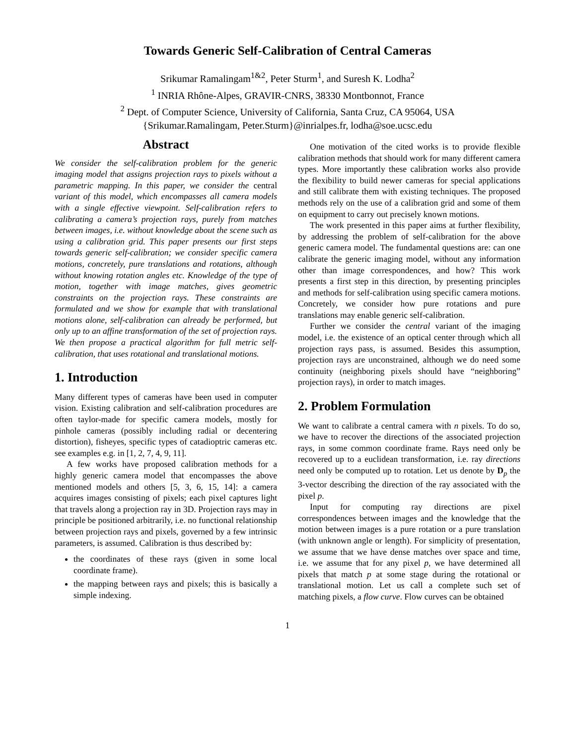Towards Generic Self-Calibration of Central Cameras
Srikumar Ramalingam<sup>1&2</sup>, Peter Sturm<sup>1</sup>, and Suresh K. Lodha<sup>2</sup>
<sup>1</sup> INRIA Rhône-Alpes, GRAVIR-CNRS, 38330 Montbonnot, France
<sup>2</sup> Dept. of Computer Science, University of California, Santa Cruz, CA 95064, USA
{Srikumar.Ramalingam, Peter.Sturm}@inrialpes.fr, lodha@soe.ucsc.edu
Abstract
We consider the self-calibration problem for the generic imaging model that assigns projection rays to pixels without a parametric mapping. In this paper, we consider the central variant of this model, which encompasses all camera models with a single effective viewpoint. Self-calibration refers to calibrating a camera’s projection rays, purely from matches between images, i.e. without knowledge about the scene such as using a calibration grid. This paper presents our first steps towards generic self-calibration; we consider specific camera motions, concretely, pure translations and rotations, although without knowing rotation angles etc. Knowledge of the type of motion, together with image matches, gives geometric constraints on the projection rays. These constraints are formulated and we show for example that with translational motions alone, self-calibration can already be performed, but only up to an affine transformation of the set of projection rays. We then propose a practical algorithm for full metric self-calibration, that uses rotational and translational motions.
1. Introduction
Many different types of cameras have been used in computer vision. Existing calibration and self-calibration procedures are often taylor-made for specific camera models, mostly for pinhole cameras (possibly including radial or decentering distortion), fisheyes, specific types of catadioptric cameras etc. see examples e.g. in [1, 2, 7, 4, 9, 11].
A few works have proposed calibration methods for a highly generic camera model that encompasses the above mentioned models and others [5, 3, 6, 15, 14]: a camera acquires images consisting of pixels; each pixel captures light that travels along a projection ray in 3D. Projection rays may in principle be positioned arbitrarily, i.e. no functional relationship between projection rays and pixels, governed by a few intrinsic parameters, is assumed. Calibration is thus described by:
the coordinates of these rays (given in some local coordinate frame).
the mapping between rays and pixels; this is basically a simple indexing.
One motivation of the cited works is to provide flexible calibration methods that should work for many different camera types. More importantly these calibration works also provide the flexibility to build newer cameras for special applications and still calibrate them with existing techniques. The proposed methods rely on the use of a calibration grid and some of them on equipment to carry out precisely known motions.
The work presented in this paper aims at further flexibility, by addressing the problem of self-calibration for the above generic camera model. The fundamental questions are: can one calibrate the generic imaging model, without any information other than image correspondences, and how? This work presents a first step in this direction, by presenting principles and methods for self-calibration using specific camera motions. Concretely, we consider how pure rotations and pure translations may enable generic self-calibration.
Further we consider the central variant of the imaging model, i.e. the existence of an optical center through which all projection rays pass, is assumed. Besides this assumption, projection rays are unconstrained, although we do need some continuity (neighboring pixels should have “neighboring” projection rays), in order to match images.
2. Problem Formulation
We want to calibrate a central camera with n pixels. To do so, we have to recover the directions of the associated projection rays, in some common coordinate frame. Rays need only be recovered up to a euclidean transformation, i.e. ray directions need only be computed up to rotation. Let us denote by D<sub>p</sub> the 3-vector describing the direction of the ray associated with the pixel p.
Input for computing ray directions are pixel correspondences between images and the knowledge that the motion between images is a pure rotation or a pure translation (with unknown angle or length). For simplicity of presentation, we assume that we have dense matches over space and time, i.e. we assume that for any pixel p, we have determined all pixels that match p at some stage during the rotational or translational motion. Let us call a complete such set of matching pixels, a flow curve. Flow curves can be obtained
1